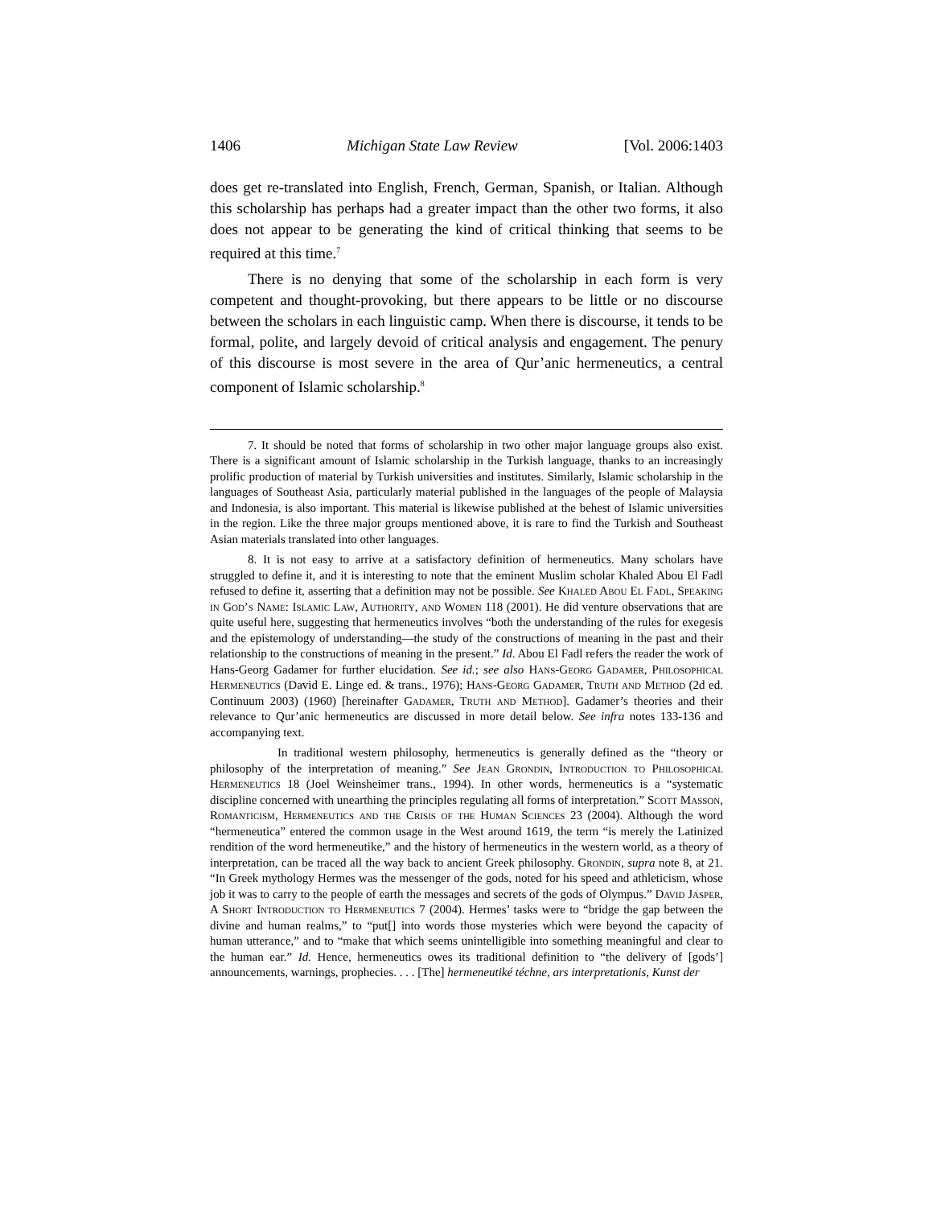1406 Michigan State Law Review [Vol. 2006:1403
does get re-translated into English, French, German, Spanish, or Italian. Although this scholarship has perhaps had a greater impact than the other two forms, it also does not appear to be generating the kind of critical thinking that seems to be required at this time.<sup>7</sup>
There is no denying that some of the scholarship in each form is very competent and thought-provoking, but there appears to be little or no discourse between the scholars in each linguistic camp. When there is discourse, it tends to be formal, polite, and largely devoid of critical analysis and engagement. The penury of this discourse is most severe in the area of Qur’anic hermeneutics, a central component of Islamic scholarship.<sup>8</sup>
7. It should be noted that forms of scholarship in two other major language groups also exist. There is a significant amount of Islamic scholarship in the Turkish language, thanks to an increasingly prolific production of material by Turkish universities and institutes. Similarly, Islamic scholarship in the languages of Southeast Asia, particularly material published in the languages of the people of Malaysia and Indonesia, is also important. This material is likewise published at the behest of Islamic universities in the region. Like the three major groups mentioned above, it is rare to find the Turkish and Southeast Asian materials translated into other languages.
8. It is not easy to arrive at a satisfactory definition of hermeneutics. Many scholars have struggled to define it, and it is interesting to note that the eminent Muslim scholar Khaled Abou El Fadl refused to define it, asserting that a definition may not be possible. See Khaled Abou El Fadl, Speaking in God’s Name: Islamic Law, Authority, and Women 118 (2001). He did venture observations that are quite useful here, suggesting that hermeneutics involves “both the understanding of the rules for exegesis and the epistemology of understanding—the study of the constructions of meaning in the past and their relationship to the constructions of meaning in the present.” Id. Abou El Fadl refers the reader the work of Hans-Georg Gadamer for further elucidation. See id.; see also Hans-Georg Gadamer, Philosophical Hermeneutics (David E. Linge ed. & trans., 1976); Hans-Georg Gadamer, Truth and Method (2d ed. Continuum 2003) (1960) [hereinafter Gadamer, Truth and Method]. Gadamer’s theories and their relevance to Qur’anic hermeneutics are discussed in more detail below. See infra notes 133-136 and accompanying text.
In traditional western philosophy, hermeneutics is generally defined as the “theory or philosophy of the interpretation of meaning.” See Jean Grondin, Introduction to Philosophical Hermeneutics 18 (Joel Weinsheimer trans., 1994). In other words, hermeneutics is a “systematic discipline concerned with unearthing the principles regulating all forms of interpretation.” Scott Masson, Romanticism, Hermeneutics and the Crisis of the Human Sciences 23 (2004). Although the word “hermeneutica” entered the common usage in the West around 1619, the term “is merely the Latinized rendition of the word hermeneutike,” and the history of hermeneutics in the western world, as a theory of interpretation, can be traced all the way back to ancient Greek philosophy. Grondin, supra note 8, at 21. “In Greek mythology Hermes was the messenger of the gods, noted for his speed and athleticism, whose job it was to carry to the people of earth the messages and secrets of the gods of Olympus.” David Jasper, A Short Introduction to Hermeneutics 7 (2004). Hermes’ tasks were to “bridge the gap between the divine and human realms,” to “put[] into words those mysteries which were beyond the capacity of human utterance,” and to “make that which seems unintelligible into something meaningful and clear to the human ear.” Id. Hence, hermeneutics owes its traditional definition to “the delivery of [gods’] announcements, warnings, prophecies. . . . [The] hermeneutiké téchne, ars interpretationis, Kunst der